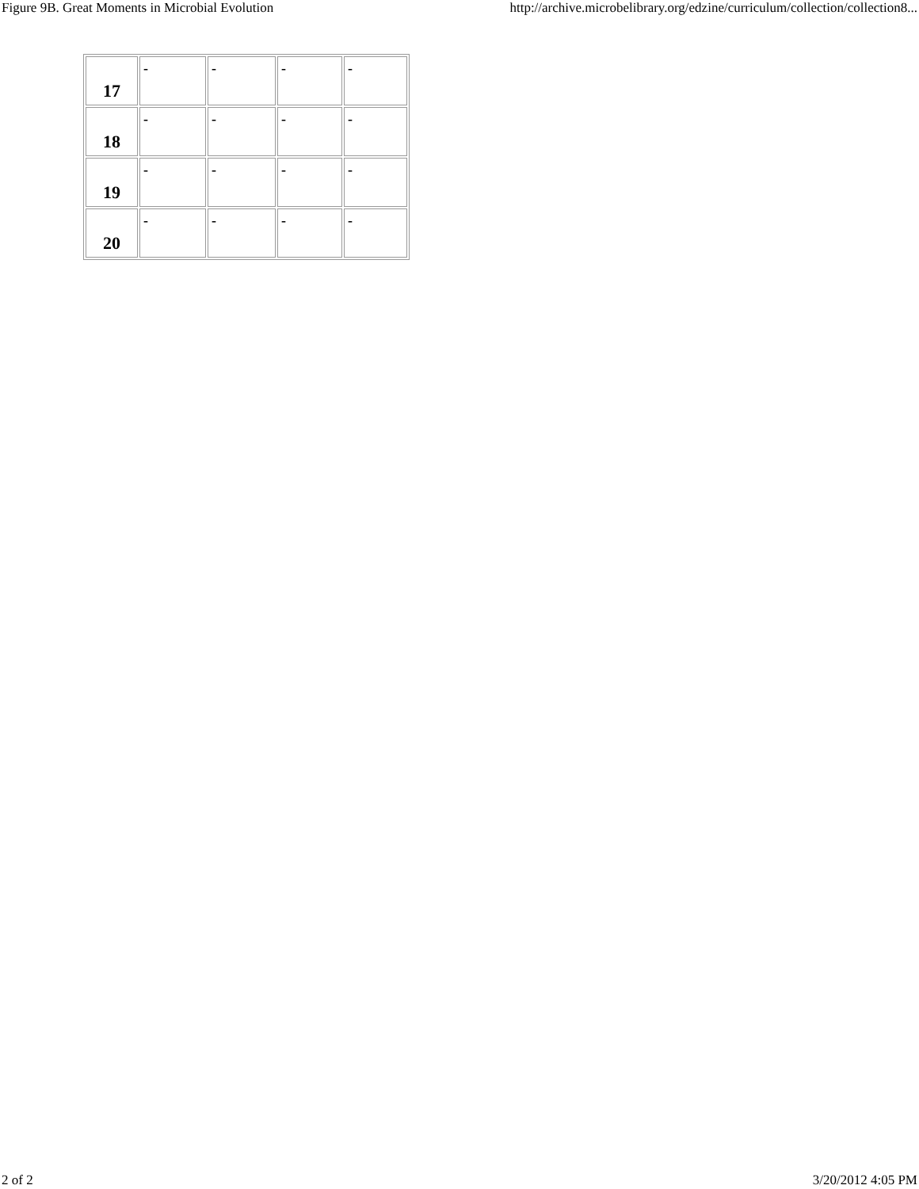Figure 9B. Great Moments in Microbial Evolution http://archive.microbelibrary.org/edzine/curriculum/collection/collection8...
| 17 | - | - | - | - |
| 18 | - | - | - | - |
| 19 | - | - | - | - |
| 20 | - | - | - | - |
2 of 2 3/20/2012 4:05 PM